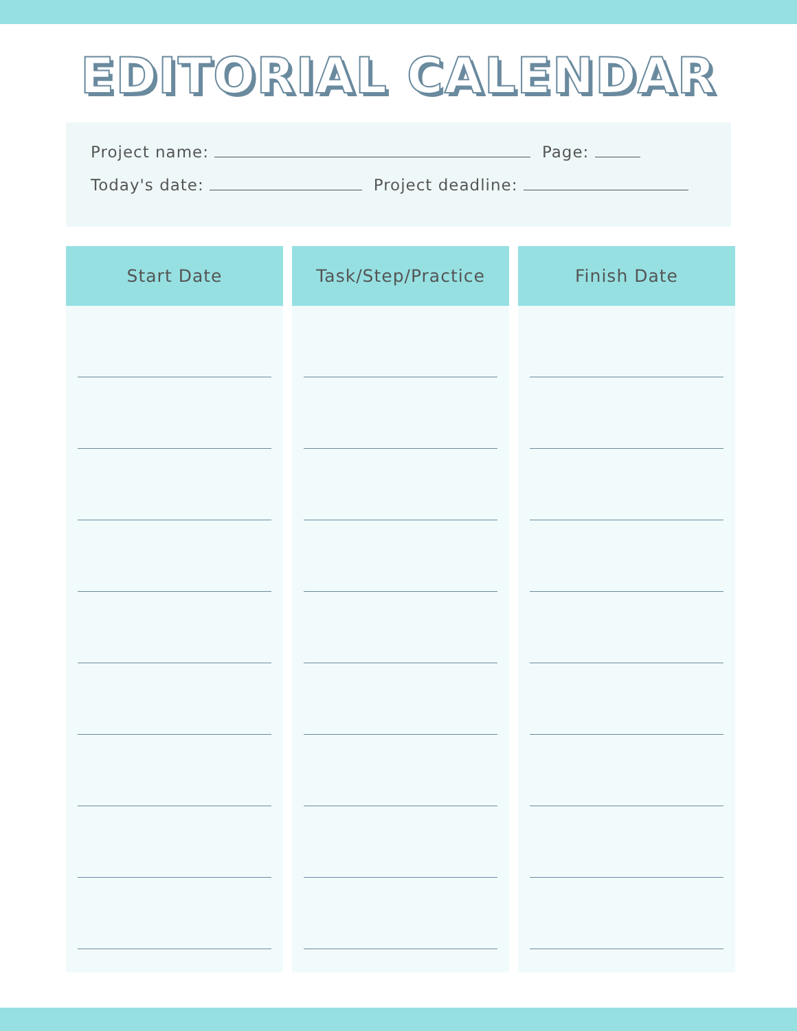EDITORIAL CALENDAR
Project name: Page:
Today's date: Project deadline:
| Start Date | Task/Step/Practice | Finish Date |
| --- | --- | --- |